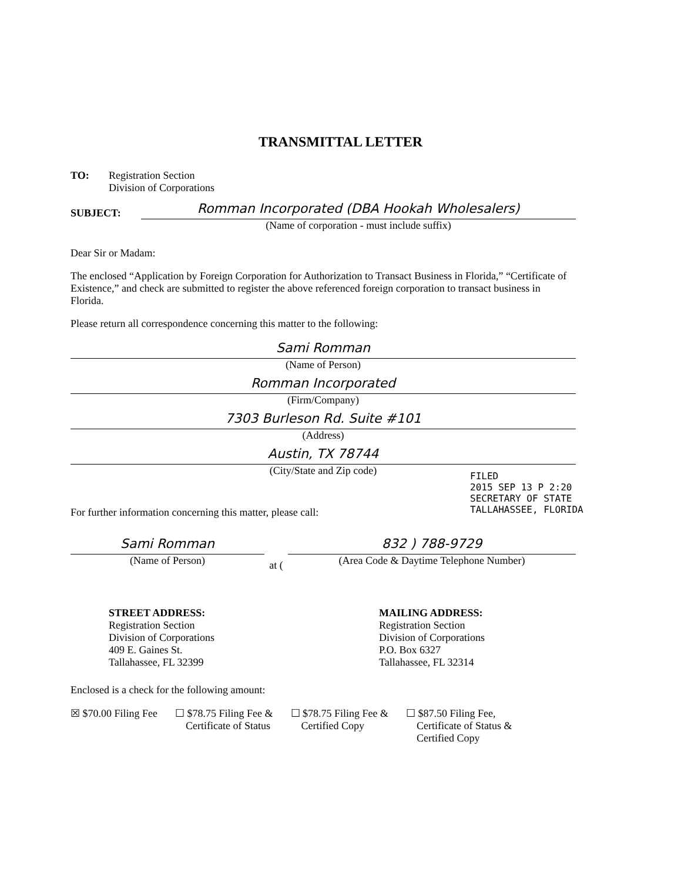TRANSMITTAL LETTER
TO: Registration Section
Division of Corporations
SUBJECT:
Romman Incorporated (DBA Hookah Wholesalers)
(Name of corporation - must include suffix)
Dear Sir or Madam:
The enclosed “Application by Foreign Corporation for Authorization to Transact Business in Florida,” “Certificate of Existence,” and check are submitted to register the above referenced foreign corporation to transact business in Florida.
Please return all correspondence concerning this matter to the following:
Sami Romman
(Name of Person)
Romman Incorporated
(Firm/Company)
7303 Burleson Rd. Suite #101
(Address)
Austin, TX 78744
(City/State and Zip code)
For further information concerning this matter, please call:
Sami Romman
(Name of Person)
at (
832 ) 788-9729
(Area Code & Daytime Telephone Number)
STREET ADDRESS:
Registration Section
Division of Corporations
409 E. Gaines St.
Tallahassee, FL 32399
MAILING ADDRESS:
Registration Section
Division of Corporations
P.O. Box 6327
Tallahassee, FL 32314
Enclosed is a check for the following amount:
☒ $70.00 Filing Fee ☐ $78.75 Filing Fee &
Certificate of Status
☐ $78.75 Filing Fee &
Certified Copy
☐ $87.50 Filing Fee,
Certificate of Status &
Certified Copy
FILED
2015 SEP 13 P 2:20
SECRETARY OF STATE
TALLAHASSEE, FLORIDA